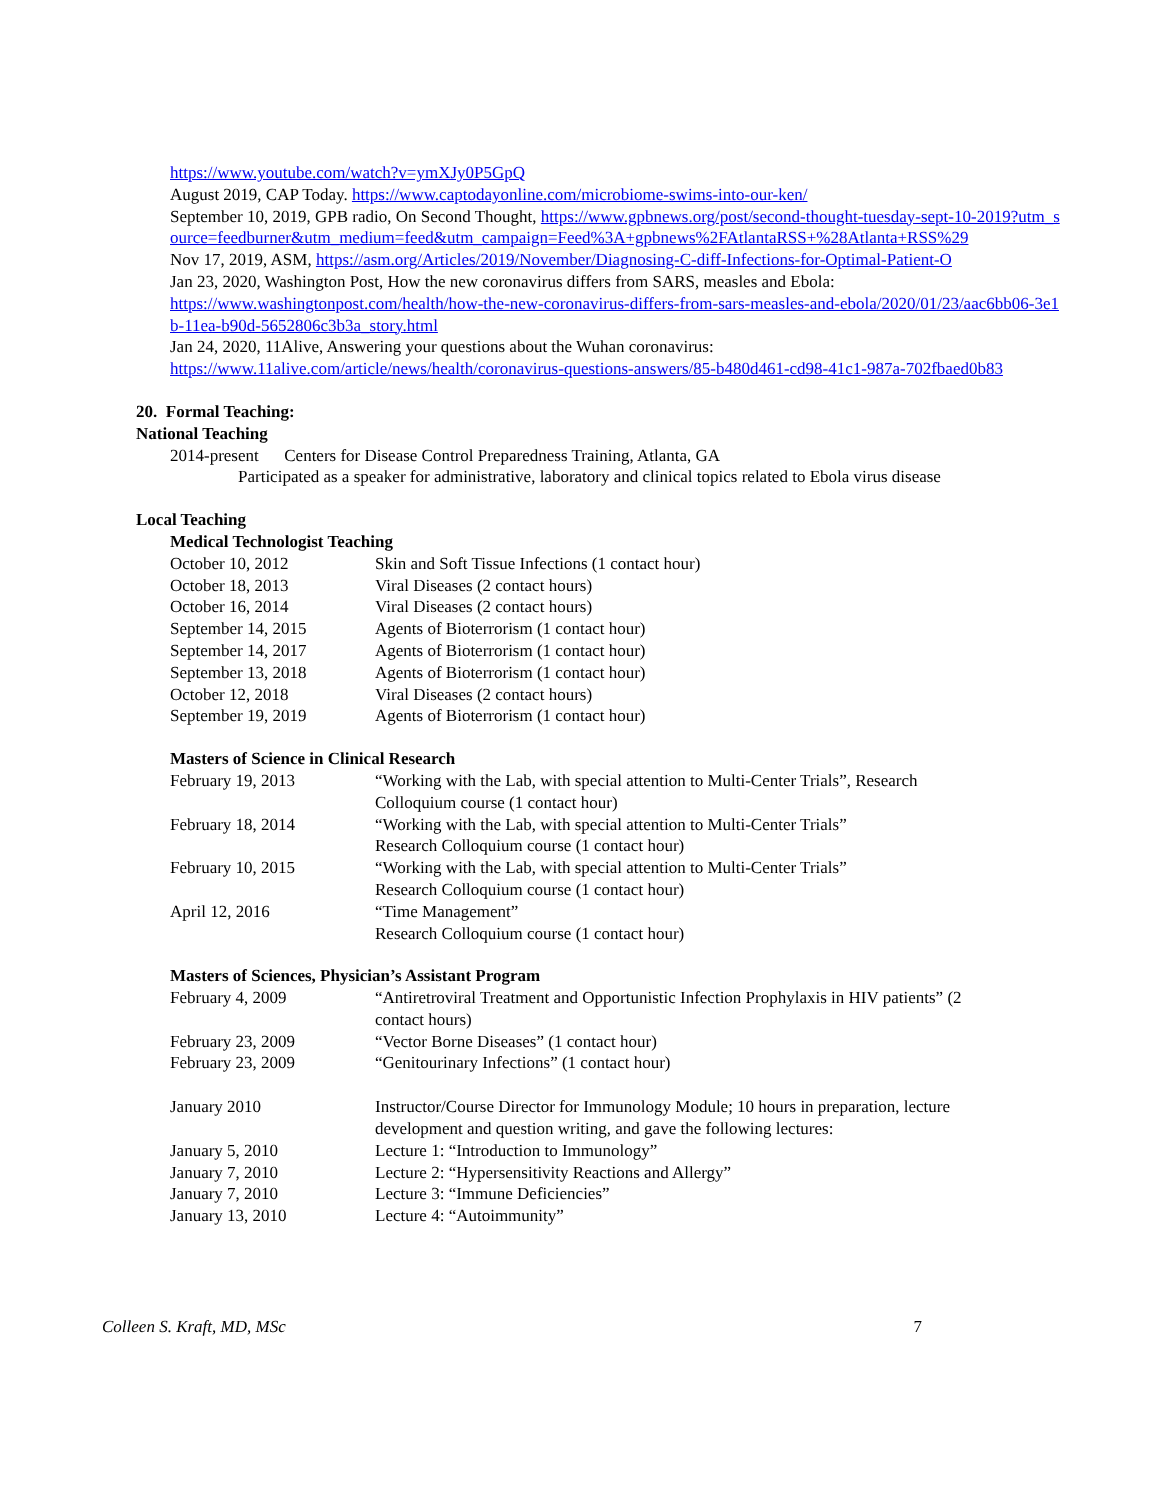https://www.youtube.com/watch?v=ymXJy0P5GpQ
August 2019, CAP Today. https://www.captodayonline.com/microbiome-swims-into-our-ken/
September 10, 2019, GPB radio, On Second Thought, https://www.gpbnews.org/post/second-thought-tuesday-sept-10-2019?utm_source=feedburner&utm_medium=feed&utm_campaign=Feed%3A+gpbnews%2FAtlantaRSS+%28Atlanta+RSS%29
Nov 17, 2019, ASM, https://asm.org/Articles/2019/November/Diagnosing-C-diff-Infections-for-Optimal-Patient-O
Jan 23, 2020, Washington Post, How the new coronavirus differs from SARS, measles and Ebola:
https://www.washingtonpost.com/health/how-the-new-coronavirus-differs-from-sars-measles-and-ebola/2020/01/23/aac6bb06-3e1b-11ea-b90d-5652806c3b3a_story.html
Jan 24, 2020, 11Alive, Answering your questions about the Wuhan coronavirus:
https://www.11alive.com/article/news/health/coronavirus-questions-answers/85-b480d461-cd98-41c1-987a-702fbaed0b83
20. Formal Teaching:
National Teaching
2014-present Centers for Disease Control Preparedness Training, Atlanta, GA
Participated as a speaker for administrative, laboratory and clinical topics related to Ebola virus disease
Local Teaching
Medical Technologist Teaching
| October 10, 2012 | Skin and Soft Tissue Infections (1 contact hour) |
| October 18, 2013 | Viral Diseases (2 contact hours) |
| October 16, 2014 | Viral Diseases (2 contact hours) |
| September 14, 2015 | Agents of Bioterrorism (1 contact hour) |
| September 14, 2017 | Agents of Bioterrorism (1 contact hour) |
| September 13, 2018 | Agents of Bioterrorism (1 contact hour) |
| October 12, 2018 | Viral Diseases (2 contact hours) |
| September 19, 2019 | Agents of Bioterrorism (1 contact hour) |
Masters of Science in Clinical Research
| February 19, 2013 | “Working with the Lab, with special attention to Multi-Center Trials”, Research Colloquium course (1 contact hour) |
| February 18, 2014 | “Working with the Lab, with special attention to Multi-Center Trials” Research Colloquium course (1 contact hour) |
| February 10, 2015 | “Working with the Lab, with special attention to Multi-Center Trials” Research Colloquium course (1 contact hour) |
| April 12, 2016 | “Time Management” Research Colloquium course (1 contact hour) |
Masters of Sciences, Physician’s Assistant Program
| February 4, 2009 | “Antiretroviral Treatment and Opportunistic Infection Prophylaxis in HIV patients” (2 contact hours) |
| February 23, 2009 | “Vector Borne Diseases” (1 contact hour) |
| February 23, 2009 | “Genitourinary Infections” (1 contact hour) |
| January 2010 | Instructor/Course Director for Immunology Module; 10 hours in preparation, lecture development and question writing, and gave the following lectures: |
| January 5, 2010 | Lecture 1: “Introduction to Immunology” |
| January 7, 2010 | Lecture 2: “Hypersensitivity Reactions and Allergy” |
| January 7, 2010 | Lecture 3: “Immune Deficiencies” |
| January 13, 2010 | Lecture 4: “Autoimmunity” |
Colleen S. Kraft, MD, MSc 7